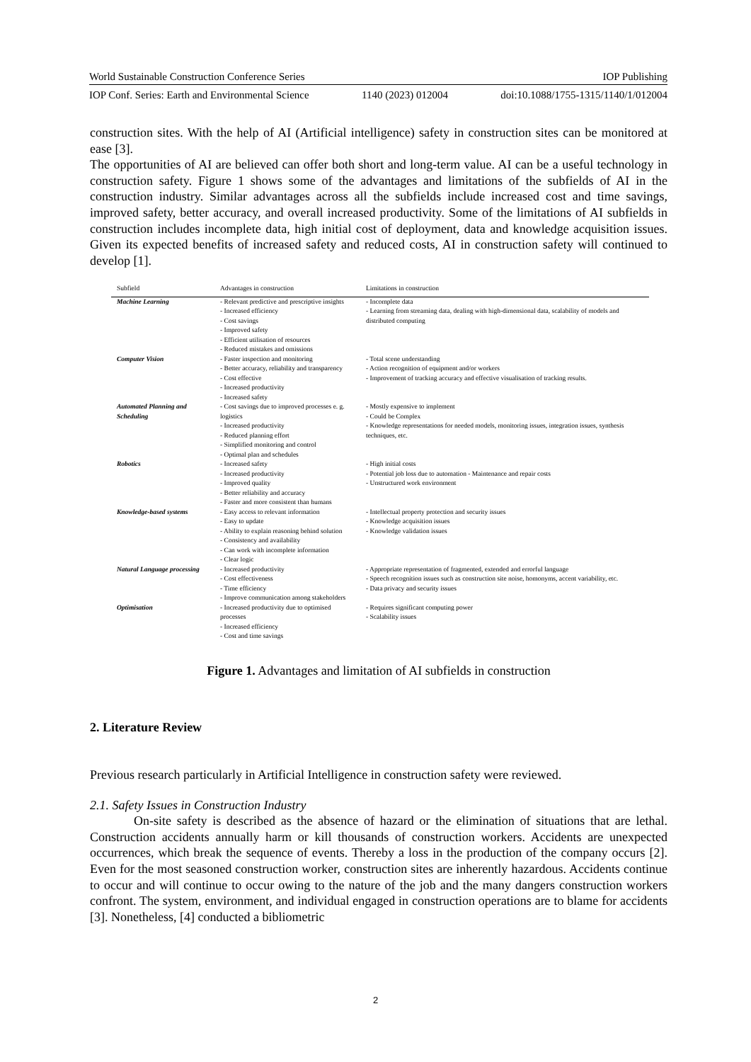World Sustainable Construction Conference Series IOP Publishing
IOP Conf. Series: Earth and Environmental Science 1140 (2023) 012004 doi:10.1088/1755-1315/1140/1/012004
construction sites. With the help of AI (Artificial intelligence) safety in construction sites can be monitored at ease [3].
The opportunities of AI are believed can offer both short and long-term value. AI can be a useful technology in construction safety. Figure 1 shows some of the advantages and limitations of the subfields of AI in the construction industry. Similar advantages across all the subfields include increased cost and time savings, improved safety, better accuracy, and overall increased productivity. Some of the limitations of AI subfields in construction includes incomplete data, high initial cost of deployment, data and knowledge acquisition issues. Given its expected benefits of increased safety and reduced costs, AI in construction safety will continued to develop [1].
| Subfield | Advantages in construction | Limitations in construction |
| --- | --- | --- |
| Machine Learning | - Relevant predictive and prescriptive insights - Increased efficiency - Cost savings - Improved safety - Efficient utilisation of resources - Reduced mistakes and omissions | - Incomplete data - Learning from streaming data, dealing with high-dimensional data, scalability of models and distributed computing |
| Computer Vision | - Faster inspection and monitoring - Better accuracy, reliability and transparency - Cost effective - Increased productivity - Increased safety | - Total scene understanding - Action recognition of equipment and/or workers - Improvement of tracking accuracy and effective visualisation of tracking results. |
| Automated Planning and Scheduling | - Cost savings due to improved processes e. g. logistics - Increased productivity - Reduced planning effort - Simplified monitoring and control - Optimal plan and schedules | - Mostly expensive to implement - Could be Complex - Knowledge representations for needed models, monitoring issues, integration issues, synthesis techniques, etc. |
| Robotics | - Increased safety - Increased productivity - Improved quality - Better reliability and accuracy - Faster and more consistent than humans | - High initial costs - Potential job loss due to automation - Maintenance and repair costs - Unstructured work environment |
| Knowledge-based systems | - Easy access to relevant information - Easy to update - Ability to explain reasoning behind solution - Consistency and availability - Can work with incomplete information - Clear logic | - Intellectual property protection and security issues - Knowledge acquisition issues - Knowledge validation issues |
| Natural Language processing | - Increased productivity - Cost effectiveness - Time efficiency - Improve communication among stakeholders | - Appropriate representation of fragmented, extended and errorful language - Speech recognition issues such as construction site noise, homonyms, accent variability, etc. - Data privacy and security issues |
| Optimisation | - Increased productivity due to optimised processes - Increased efficiency - Cost and time savings | - Requires significant computing power - Scalability issues |
Figure 1. Advantages and limitation of AI subfields in construction
2. Literature Review
Previous research particularly in Artificial Intelligence in construction safety were reviewed.
2.1. Safety Issues in Construction Industry
On-site safety is described as the absence of hazard or the elimination of situations that are lethal. Construction accidents annually harm or kill thousands of construction workers. Accidents are unexpected occurrences, which break the sequence of events. Thereby a loss in the production of the company occurs [2]. Even for the most seasoned construction worker, construction sites are inherently hazardous. Accidents continue to occur and will continue to occur owing to the nature of the job and the many dangers construction workers confront. The system, environment, and individual engaged in construction operations are to blame for accidents [3]. Nonetheless, [4] conducted a bibliometric
2